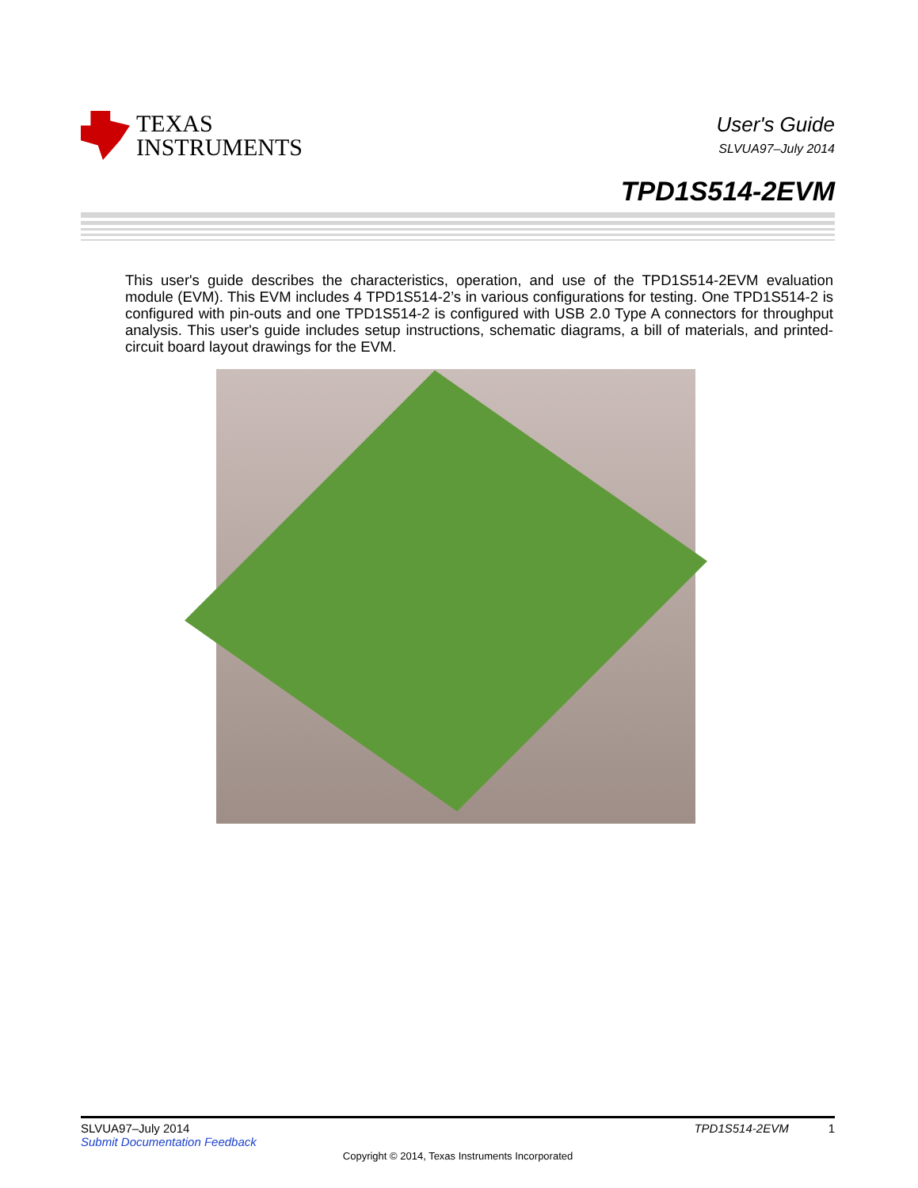TEXAS
INSTRUMENTS
User's Guide
SLVUA97–July 2014
TPD1S514-2EVM
This user's guide describes the characteristics, operation, and use of the TPD1S514-2EVM evaluation module (EVM). This EVM includes 4 TPD1S514-2’s in various configurations for testing. One TPD1S514-2 is configured with pin-outs and one TPD1S514-2 is configured with USB 2.0 Type A connectors for throughput analysis. This user's guide includes setup instructions, schematic diagrams, a bill of materials, and printed-circuit board layout drawings for the EVM.
SLVUA97–July 2014 TPD1S514-2EVM 1
Submit Documentation Feedback
Copyright © 2014, Texas Instruments Incorporated